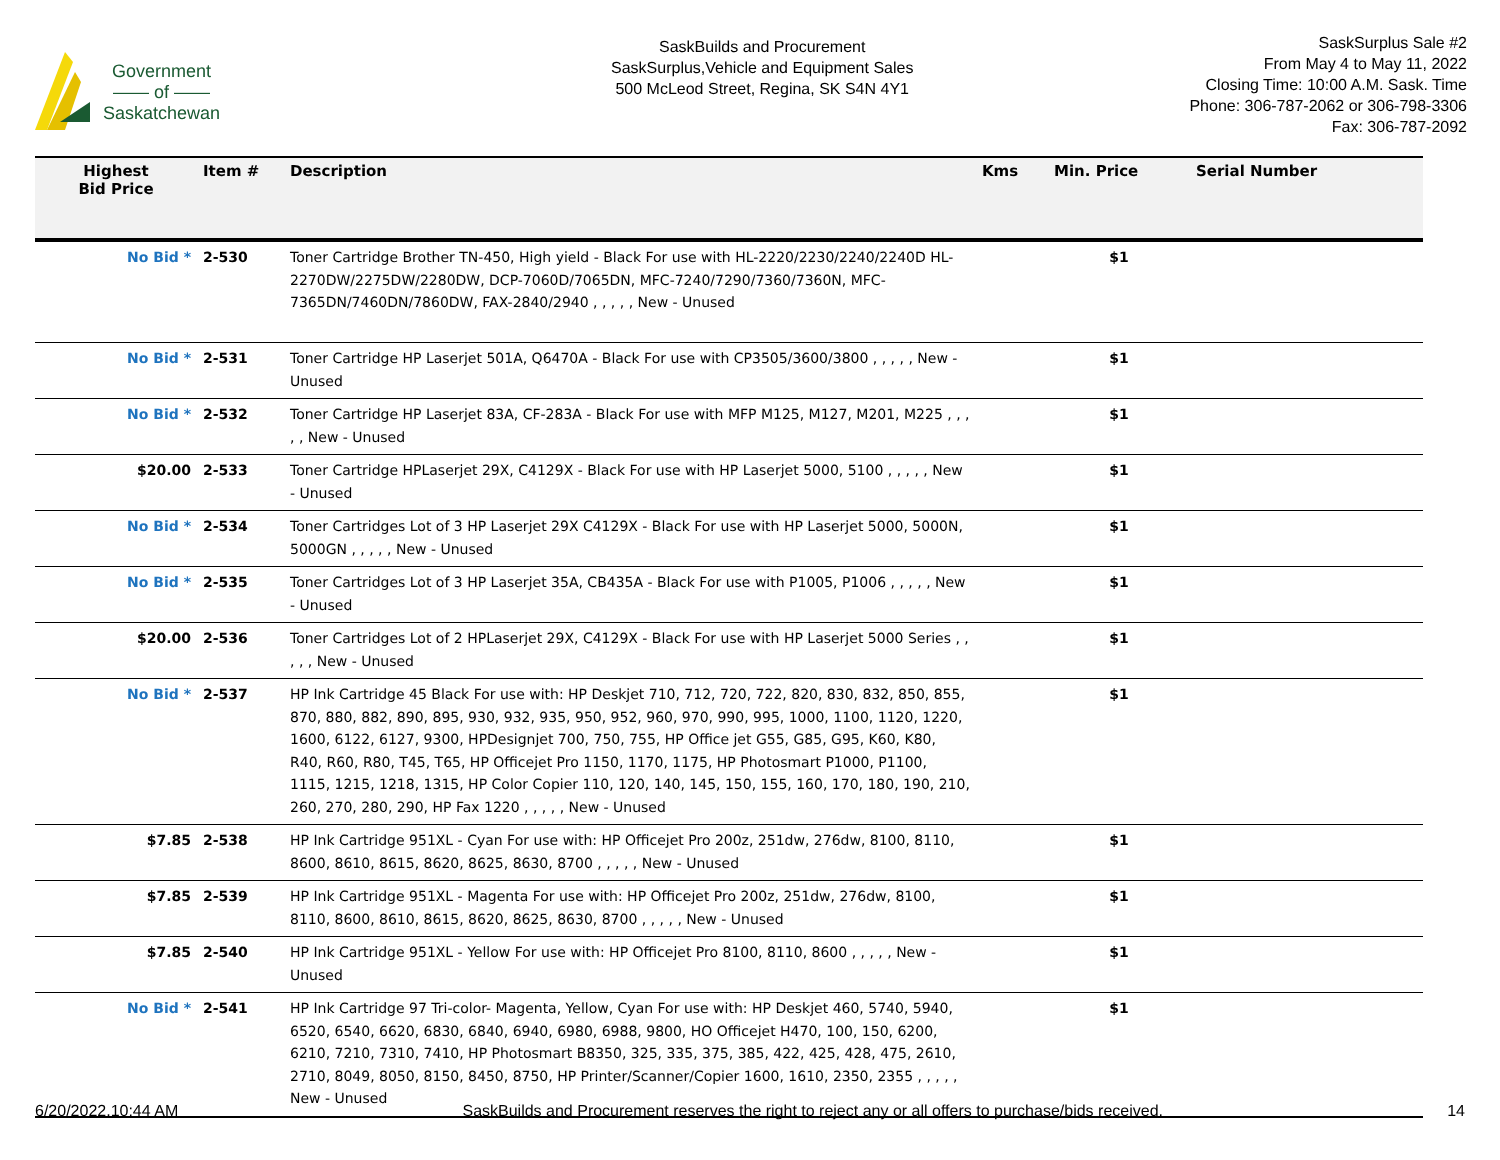Government
—— of ——
Saskatchewan
SaskBuilds and Procurement
SaskSurplus,Vehicle and Equipment Sales
500 McLeod Street, Regina, SK S4N 4Y1
SaskSurplus Sale #2
From May 4 to May 11, 2022
Closing Time: 10:00 A.M. Sask. Time
Phone: 306-787-2062 or 306-798-3306
Fax: 306-787-2092
| Highest Bid Price | Item # | Description | Kms | Min. Price | Serial Number |
| --- | --- | --- | --- | --- | --- |
| No Bid * | 2-530 | Toner Cartridge Brother TN-450, High yield - Black For use with HL-2220/2230/2240/2240D HL-2270DW/2275DW/2280DW, DCP-7060D/7065DN, MFC-7240/7290/7360/7360N, MFC-7365DN/7460DN/7860DW, FAX-2840/2940 , , , , , New - Unused | | $1 | |
| No Bid * | 2-531 | Toner Cartridge HP Laserjet 501A, Q6470A - Black For use with CP3505/3600/3800 , , , , , New - Unused | | $1 | |
| No Bid * | 2-532 | Toner Cartridge HP Laserjet 83A, CF-283A - Black For use with MFP M125, M127, M201, M225 , , , , , New - Unused | | $1 | |
| $20.00 | 2-533 | Toner Cartridge HPLaserjet 29X, C4129X - Black For use with HP Laserjet 5000, 5100 , , , , , New - Unused | | $1 | |
| No Bid * | 2-534 | Toner Cartridges Lot of 3 HP Laserjet 29X C4129X - Black For use with HP Laserjet 5000, 5000N, 5000GN , , , , , New - Unused | | $1 | |
| No Bid * | 2-535 | Toner Cartridges Lot of 3 HP Laserjet 35A, CB435A - Black For use with P1005, P1006 , , , , , New - Unused | | $1 | |
| $20.00 | 2-536 | Toner Cartridges Lot of 2 HPLaserjet 29X, C4129X - Black For use with HP Laserjet 5000 Series , , , , , New - Unused | | $1 | |
| No Bid * | 2-537 | HP Ink Cartridge 45 Black For use with: HP Deskjet 710, 712, 720, 722, 820, 830, 832, 850, 855, 870, 880, 882, 890, 895, 930, 932, 935, 950, 952, 960, 970, 990, 995, 1000, 1100, 1120, 1220, 1600, 6122, 6127, 9300, HPDesignjet 700, 750, 755, HP Office jet G55, G85, G95, K60, K80, R40, R60, R80, T45, T65, HP Officejet Pro 1150, 1170, 1175, HP Photosmart P1000, P1100, 1115, 1215, 1218, 1315, HP Color Copier 110, 120, 140, 145, 150, 155, 160, 170, 180, 190, 210, 260, 270, 280, 290, HP Fax 1220 , , , , , New - Unused | | $1 | |
| $7.85 | 2-538 | HP Ink Cartridge 951XL - Cyan For use with: HP Officejet Pro 200z, 251dw, 276dw, 8100, 8110, 8600, 8610, 8615, 8620, 8625, 8630, 8700 , , , , , New - Unused | | $1 | |
| $7.85 | 2-539 | HP Ink Cartridge 951XL - Magenta For use with: HP Officejet Pro 200z, 251dw, 276dw, 8100, 8110, 8600, 8610, 8615, 8620, 8625, 8630, 8700 , , , , , New - Unused | | $1 | |
| $7.85 | 2-540 | HP Ink Cartridge 951XL - Yellow For use with: HP Officejet Pro 8100, 8110, 8600 , , , , , New - Unused | | $1 | |
| No Bid * | 2-541 | HP Ink Cartridge 97 Tri-color- Magenta, Yellow, Cyan For use with: HP Deskjet 460, 5740, 5940, 6520, 6540, 6620, 6830, 6840, 6940, 6980, 6988, 9800, HO Officejet H470, 100, 150, 6200, 6210, 7210, 7310, 7410, HP Photosmart B8350, 325, 335, 375, 385, 422, 425, 428, 475, 2610, 2710, 8049, 8050, 8150, 8450, 8750, HP Printer/Scanner/Copier 1600, 1610, 2350, 2355 , , , , , New - Unused | | $1 | |
6/20/2022,10:44 AM SaskBuilds and Procurement reserves the right to reject any or all offers to purchase/bids received. 14